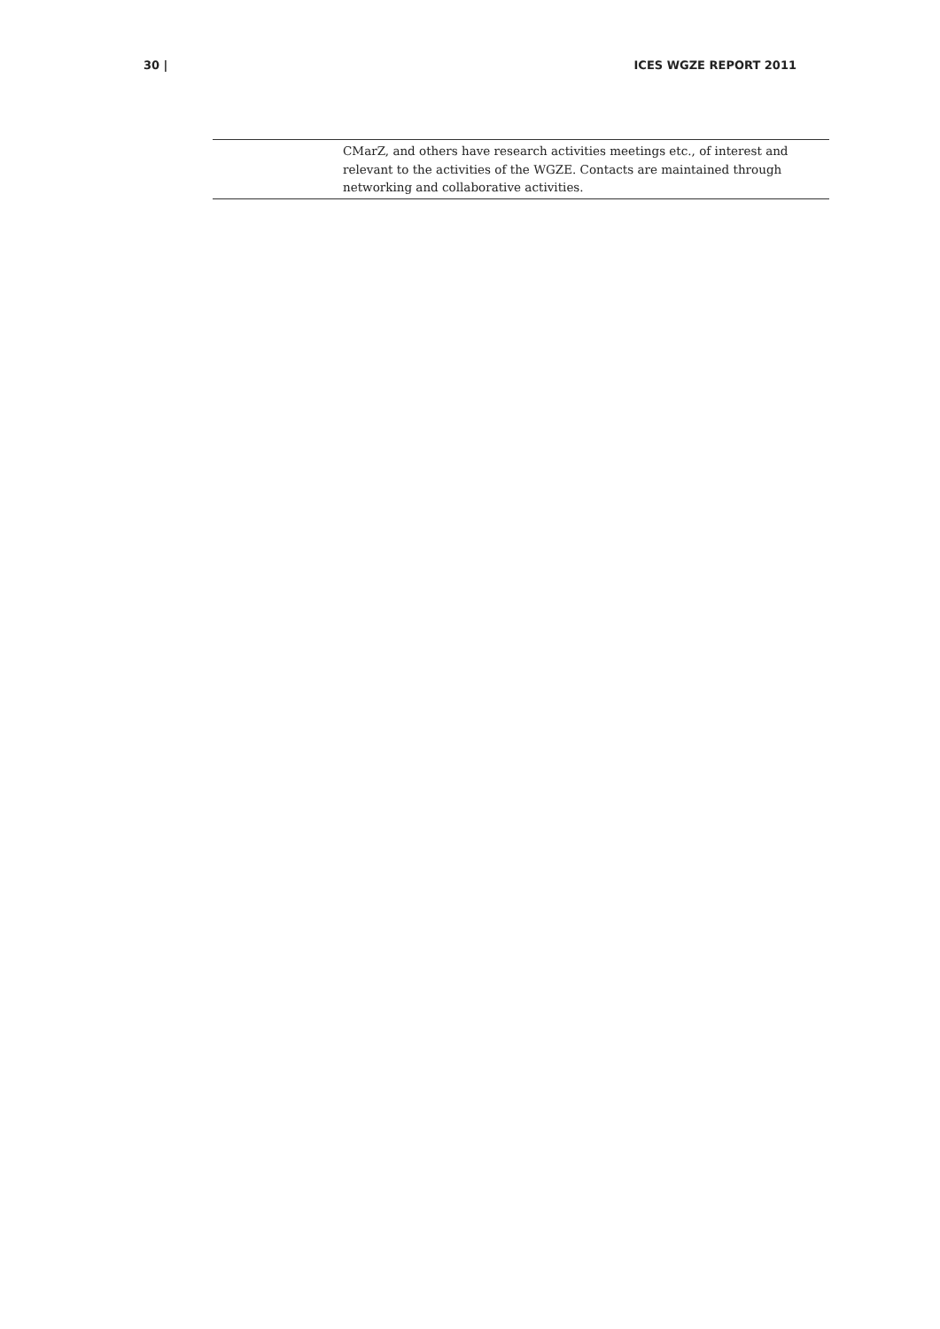30 | ICES WGZE REPORT 2011
| | CMarZ, and others have research activities meetings etc., of interest and relevant to the activities of the WGZE. Contacts are maintained through networking and collaborative activities. |